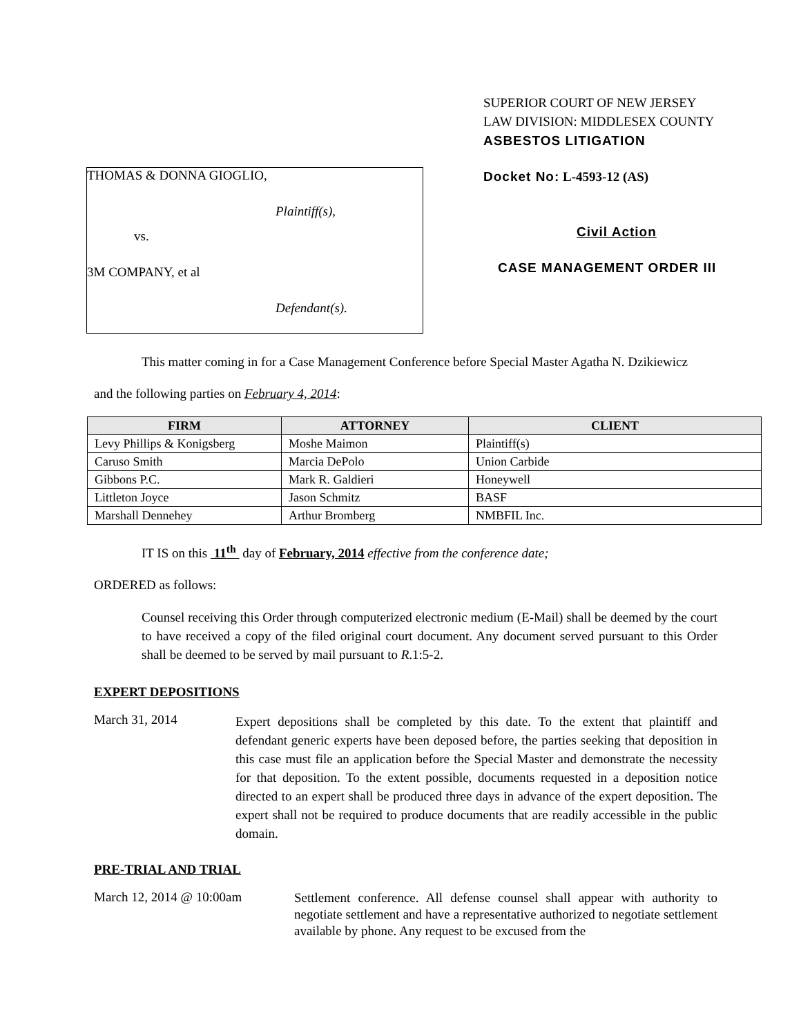THOMAS & DONNA GIOGLIO,
Plaintiff(s),
vs.
3M COMPANY, et al
Defendant(s).
SUPERIOR COURT OF NEW JERSEY
LAW DIVISION: MIDDLESEX COUNTY
ASBESTOS LITIGATION
Docket No: L-4593-12 (AS)
Civil Action
CASE MANAGEMENT ORDER III
This matter coming in for a Case Management Conference before Special Master Agatha N. Dzikiewicz
and the following parties on February 4, 2014:
| FIRM | ATTORNEY | CLIENT |
| --- | --- | --- |
| Levy Phillips & Konigsberg | Moshe Maimon | Plaintiff(s) |
| Caruso Smith | Marcia DePolo | Union Carbide |
| Gibbons P.C. | Mark R. Galdieri | Honeywell |
| Littleton Joyce | Jason Schmitz | BASF |
| Marshall Dennehey | Arthur Bromberg | NMBFIL Inc. |
IT IS on this 11<sup>th</sup> day of February, 2014 effective from the conference date;
ORDERED as follows:
Counsel receiving this Order through computerized electronic medium (E-Mail) shall be deemed by the court to have received a copy of the filed original court document. Any document served pursuant to this Order shall be deemed to be served by mail pursuant to R.1:5-2.
EXPERT DEPOSITIONS
March 31, 2014
Expert depositions shall be completed by this date. To the extent that plaintiff and defendant generic experts have been deposed before, the parties seeking that deposition in this case must file an application before the Special Master and demonstrate the necessity for that deposition. To the extent possible, documents requested in a deposition notice directed to an expert shall be produced three days in advance of the expert deposition. The expert shall not be required to produce documents that are readily accessible in the public domain.
PRE-TRIAL AND TRIAL
March 12, 2014 @ 10:00am
Settlement conference. All defense counsel shall appear with authority to negotiate settlement and have a representative authorized to negotiate settlement available by phone. Any request to be excused from the